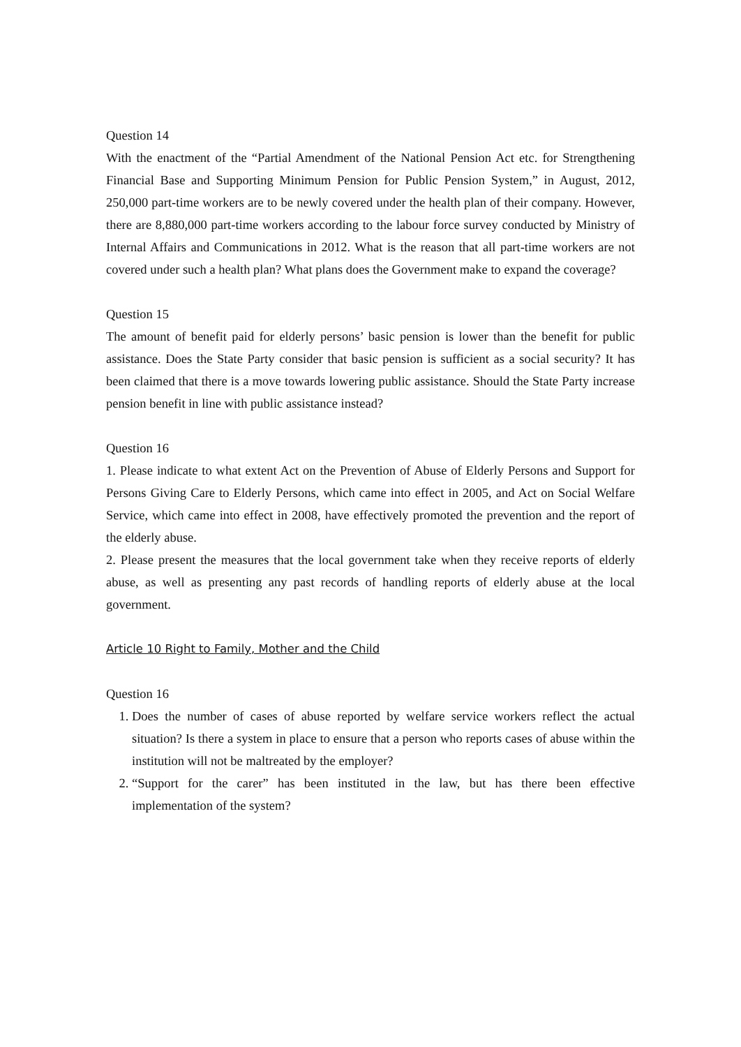Question 14
With the enactment of the “Partial Amendment of the National Pension Act etc. for Strengthening Financial Base and Supporting Minimum Pension for Public Pension System,” in August, 2012, 250,000 part-time workers are to be newly covered under the health plan of their company. However, there are 8,880,000 part-time workers according to the labour force survey conducted by Ministry of Internal Affairs and Communications in 2012. What is the reason that all part-time workers are not covered under such a health plan? What plans does the Government make to expand the coverage?
Question 15
The amount of benefit paid for elderly persons’ basic pension is lower than the benefit for public assistance. Does the State Party consider that basic pension is sufficient as a social security? It has been claimed that there is a move towards lowering public assistance. Should the State Party increase pension benefit in line with public assistance instead?
Question 16
1. Please indicate to what extent Act on the Prevention of Abuse of Elderly Persons and Support for Persons Giving Care to Elderly Persons, which came into effect in 2005, and Act on Social Welfare Service, which came into effect in 2008, have effectively promoted the prevention and the report of the elderly abuse.
2. Please present the measures that the local government take when they receive reports of elderly abuse, as well as presenting any past records of handling reports of elderly abuse at the local government.
Article 10 Right to Family, Mother and the Child
Question 16
1. Does the number of cases of abuse reported by welfare service workers reflect the actual situation? Is there a system in place to ensure that a person who reports cases of abuse within the institution will not be maltreated by the employer?
2. “Support for the carer” has been instituted in the law, but has there been effective implementation of the system?